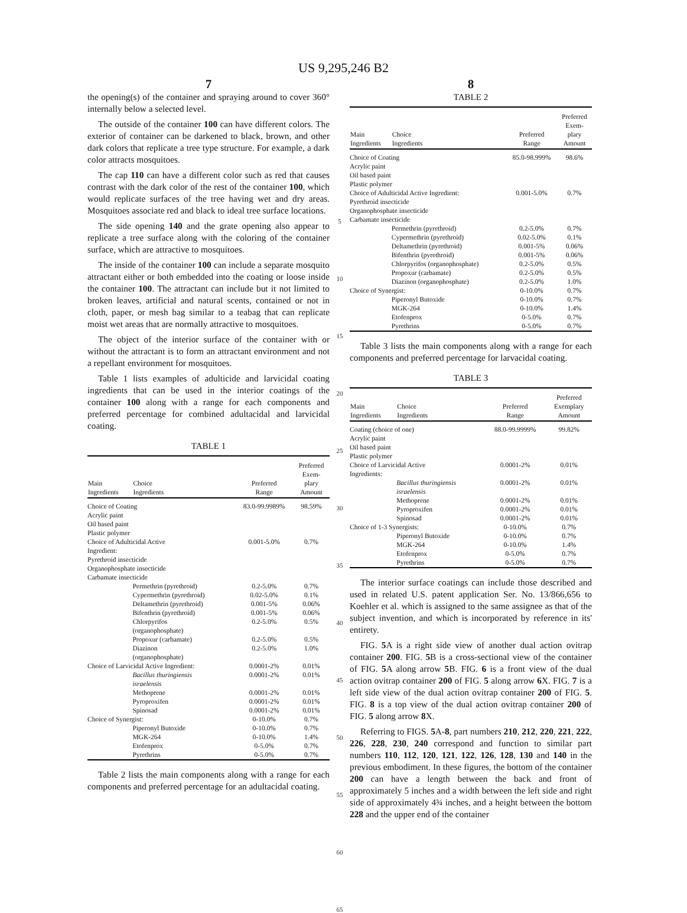US 9,295,246 B2
7
the opening(s) of the container and spraying around to cover 360° internally below a selected level.
The outside of the container 100 can have different colors. The exterior of container can be darkened to black, brown, and other dark colors that replicate a tree type structure. For example, a dark color attracts mosquitoes.
The cap 110 can have a different color such as red that causes contrast with the dark color of the rest of the container 100, which would replicate surfaces of the tree having wet and dry areas. Mosquitoes associate red and black to ideal tree surface locations.
The side opening 140 and the grate opening also appear to replicate a tree surface along with the coloring of the container surface, which are attractive to mosquitoes.
The inside of the container 100 can include a separate mosquito attractant either or both embedded into the coating or loose inside the container 100. The attractant can include but it not limited to broken leaves, artificial and natural scents, contained or not in cloth, paper, or mesh bag similar to a teabag that can replicate moist wet areas that are normally attractive to mosquitoes.
The object of the interior surface of the container with or without the attractant is to form an attractant environment and not a repellant environment for mosquitoes.
Table 1 lists examples of adulticide and larvicidal coating ingredients that can be used in the interior coatings of the container 100 along with a range for each components and preferred percentage for combined adultacidal and larvicidal coating.
TABLE 1
| Main Ingredients | Choice Ingredients | Preferred Range | Preferred Exem- plary Amount |
| --- | --- | --- | --- |
| Choice of Coating | | 83.0-99.9989% | 98.59% |
| Acrylic paint | | | |
| Oil based paint | | | |
| Plastic polymer | | | |
| Choice of Adulticidal Active Ingredient: | | 0.001-5.0% | 0.7% |
| Pyrethroid insecticide | | | |
| Organophosphate insecticide | | | |
| Carbamate insecticide | | | |
| | Permethrin (pyrethroid) | 0.2-5.0% | 0.7% |
| | Cypermethrin (pyrethroid) | 0.02-5.0% | 0.1% |
| | Deltamethrin (pyrethroid) | 0.001-5% | 0.06% |
| | Bifenthrin (pyrethroid) | 0.001-5% | 0.06% |
| | Chlorpyrifos (organophosphate) | 0.2-5.0% | 0.5% |
| | Propoxur (carbamate) | 0.2-5.0% | 0.5% |
| | Diazinon (organophosphate) | 0.2-5.0% | 1.0% |
| Choice of Larvicidal Active Ingredient: | | 0.0001-2% | 0.01% |
| | Bacillus thuringiensis israelensis | 0.0001-2% | 0.01% |
| | Methoprene | 0.0001-2% | 0.01% |
| | Pyroproxifen | 0.0001-2% | 0.01% |
| | Spinosad | 0.0001-2% | 0.01% |
| Choice of Synergist: | | 0-10.0% | 0.7% |
| | Piperonyl Butoxide | 0-10.0% | 0.7% |
| | MGK-264 | 0-10.0% | 1.4% |
| | Etofenprox | 0-5.0% | 0.7% |
| | Pyrethrins | 0-5.0% | 0.7% |
Table 2 lists the main components along with a range for each components and preferred percentage for an adultacidal coating.
5
10
15
20
25
30
35
40
45
50
55
60
65
8
TABLE 2
| Main Ingredients | Choice Ingredients | Preferred Range | Preferred Exem- plary Amount |
| --- | --- | --- | --- |
| Choice of Coating | | 85.0-98.999% | 98.6% |
| Acrylic paint | | | |
| Oil based paint | | | |
| Plastic polymer | | | |
| Choice of Adulticidal Active Ingredient: | | 0.001-5.0% | 0.7% |
| Pyrethroid insecticide | | | |
| Organophosphate insecticide | | | |
| Carbamate insecticide | | | |
| | Permethrin (pyrethroid) | 0.2-5.0% | 0.7% |
| | Cypermethrin (pyrethroid) | 0.02-5.0% | 0.1% |
| | Deltamethrin (pyrethroid) | 0.001-5% | 0.06% |
| | Bifenthrin (pyrethroid) | 0.001-5% | 0.06% |
| | Chlorpyrifos (organophosphate) | 0.2-5.0% | 0.5% |
| | Propoxur (carbamate) | 0.2-5.0% | 0.5% |
| | Diazinon (organophosphate) | 0.2-5.0% | 1.0% |
| Choice of Synergist: | | 0-10.0% | 0.7% |
| | Piperonyl Butoxide | 0-10.0% | 0.7% |
| | MGK-264 | 0-10.0% | 1.4% |
| | Etofenprox | 0-5.0% | 0.7% |
| | Pyrethrins | 0-5.0% | 0.7% |
Table 3 lists the main components along with a range for each components and preferred percentage for larvacidal coating.
TABLE 3
| Main Ingredients | Choice Ingredients | Preferred Range | Preferred Exemplary Amount |
| --- | --- | --- | --- |
| Coating (choice of one) | | 88.0-99.9999% | 99.82% |
| Acrylic paint | | | |
| Oil based paint | | | |
| Plastic polymer | | | |
| Choice of Larvicidal Active Ingredients: | | 0.0001-2% | 0.01% |
| | Bacillus thuringiensis israelensis | 0.0001-2% | 0.01% |
| | Methoprene | 0.0001-2% | 0.01% |
| | Pyroproxifen | 0.0001-2% | 0.01% |
| | Spinosad | 0.0001-2% | 0.01% |
| Choice of 1-3 Synergists: | | 0-10.0% | 0.7% |
| | Piperonyl Butoxide | 0-10.0% | 0.7% |
| | MGK-264 | 0-10.0% | 1.4% |
| | Etofenprox | 0-5.0% | 0.7% |
| | Pyrethrins | 0-5.0% | 0.7% |
The interior surface coatings can include those described and used in related U.S. patent application Ser. No. 13/866,656 to Koehler et al. which is assigned to the same assignee as that of the subject invention, and which is incorporated by reference in its' entirety.
FIG. 5 A is a right side view of another dual action ovitrap container 200. FIG. 5 B is a cross-sectional view of the container of FIG. 5 A along arrow 5 B. FIG. 6 is a front view of the dual action ovitrap container 200 of FIG. 5 along arrow 6 X. FIG. 7 is a left side view of the dual action ovitrap container 200 of FIG. 5. FIG. 8 is a top view of the dual action ovitrap container 200 of FIG. 5 along arrow 8 X.
Referring to FIGS. 5 A-8, part numbers 210, 212, 220, 221, 222, 226, 228, 230, 240 correspond and function to similar part numbers 110, 112, 120, 121, 122, 126, 128, 130 and 140 in the previous embodiment. In these figures, the bottom of the container 200 can have a length between the back and front of approximately 5 inches and a width between the left side and right side of approximately 4¾ inches, and a height between the bottom 228 and the upper end of the container